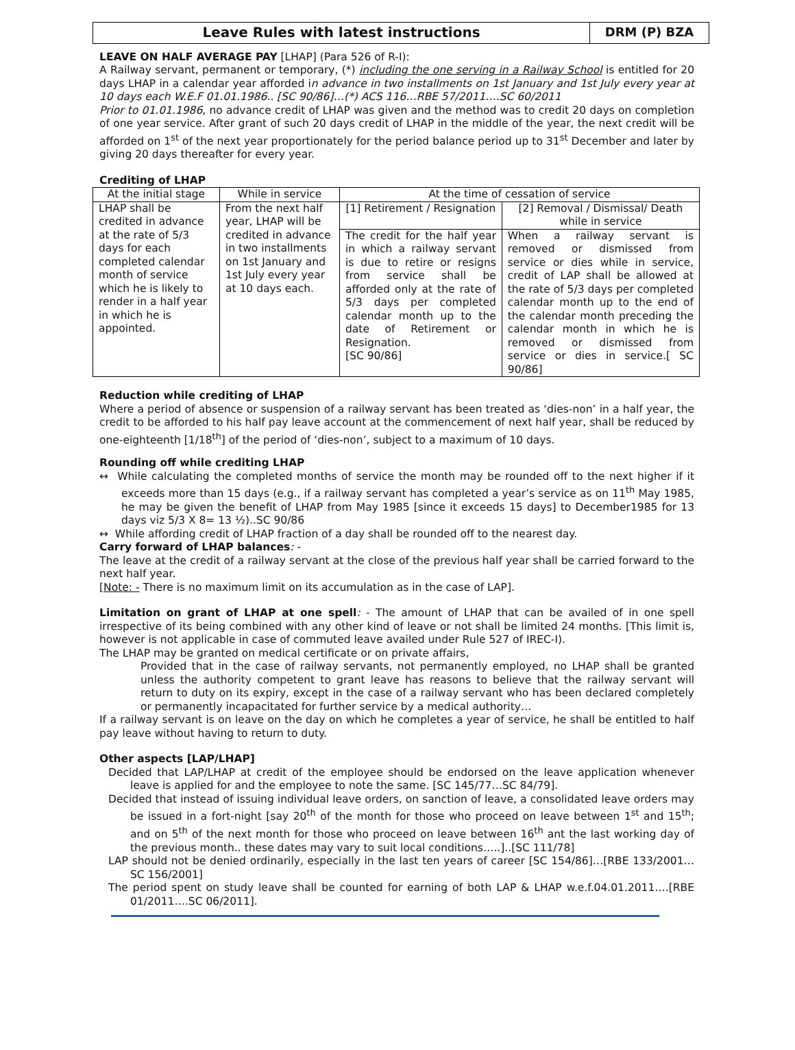Leave Rules with latest instructions
DRM (P) BZA
LEAVE ON HALF AVERAGE PAY [LHAP] (Para 526 of R-I):
A Railway servant, permanent or temporary, (*) including the one serving in a Railway School is entitled for 20 days LHAP in a calendar year afforded in advance in two installments on 1st January and 1st July every year at 10 days each W.E.F 01.01.1986.. [SC 90/86]…(*) ACS 116…RBE 57/2011….SC 60/2011
Prior to 01.01.1986, no advance credit of LHAP was given and the method was to credit 20 days on completion of one year service. After grant of such 20 days credit of LHAP in the middle of the year, the next credit will be afforded on 1<sup>st</sup> of the next year proportionately for the period balance period up to 31<sup>st</sup> December and later by giving 20 days thereafter for every year.
Crediting of LHAP
| At the initial stage | While in service | At the time of cessation of service | |
| --- | --- | --- | --- |
| LHAP shall be credited in advance at the rate of 5/3 days for each completed calendar month of service which he is likely to render in a half year in which he is appointed. | From the next half year, LHAP will be credited in advance in two installments on 1st January and 1st July every year at 10 days each. | [1] Retirement / Resignation | [2] Removal / Dismissal/ Death while in service |
| | | The credit for the half year in which a railway servant is due to retire or resigns from service shall be afforded only at the rate of 5/3 days per completed calendar month up to the date of Retirement or Resignation. [SC 90/86] | When a railway servant is removed or dismissed from service or dies while in service, credit of LAP shall be allowed at the rate of 5/3 days per completed calendar month up to the end of the calendar month preceding the calendar month in which he is removed or dismissed from service or dies in service.[ SC 90/86] |
Reduction while crediting of LHAP
Where a period of absence or suspension of a railway servant has been treated as ‘dies-non’ in a half year, the credit to be afforded to his half pay leave account at the commencement of next half year, shall be reduced by one-eighteenth [1/18<sup>th</sup>] of the period of ‘dies-non’, subject to a maximum of 10 days.
Rounding off while crediting LHAP
↔ While calculating the completed months of service the month may be rounded off to the next higher if it exceeds more than 15 days (e.g., if a railway servant has completed a year’s service as on 11<sup>th</sup> May 1985, he may be given the benefit of LHAP from May 1985 [since it exceeds 15 days] to December1985 for 13 days viz 5/3 X 8= 13 ½)..SC 90/86
↔ While affording credit of LHAP fraction of a day shall be rounded off to the nearest day.
Carry forward of LHAP balances: -
The leave at the credit of a railway servant at the close of the previous half year shall be carried forward to the next half year.
[Note: - There is no maximum limit on its accumulation as in the case of LAP].
Limitation on grant of LHAP at one spell: - The amount of LHAP that can be availed of in one spell irrespective of its being combined with any other kind of leave or not shall be limited 24 months. [This limit is, however is not applicable in case of commuted leave availed under Rule 527 of IREC-I).
The LHAP may be granted on medical certificate or on private affairs,
Provided that in the case of railway servants, not permanently employed, no LHAP shall be granted unless the authority competent to grant leave has reasons to believe that the railway servant will return to duty on its expiry, except in the case of a railway servant who has been declared completely or permanently incapacitated for further service by a medical authority…
If a railway servant is on leave on the day on which he completes a year of service, he shall be entitled to half pay leave without having to return to duty.
Other aspects [LAP/LHAP]
Decided that LAP/LHAP at credit of the employee should be endorsed on the leave application whenever leave is applied for and the employee to note the same. [SC 145/77…SC 84/79].
Decided that instead of issuing individual leave orders, on sanction of leave, a consolidated leave orders may be issued in a fort-night [say 20<sup>th</sup> of the month for those who proceed on leave between 1<sup>st</sup> and 15<sup>th</sup>; and on 5<sup>th</sup> of the next month for those who proceed on leave between 16<sup>th</sup> ant the last working day of the previous month.. these dates may vary to suit local conditions…..]..[SC 111/78]
LAP should not be denied ordinarily, especially in the last ten years of career [SC 154/86]…[RBE 133/2001…SC 156/2001]
The period spent on study leave shall be counted for earning of both LAP & LHAP w.e.f.04.01.2011….[RBE 01/2011….SC 06/2011].